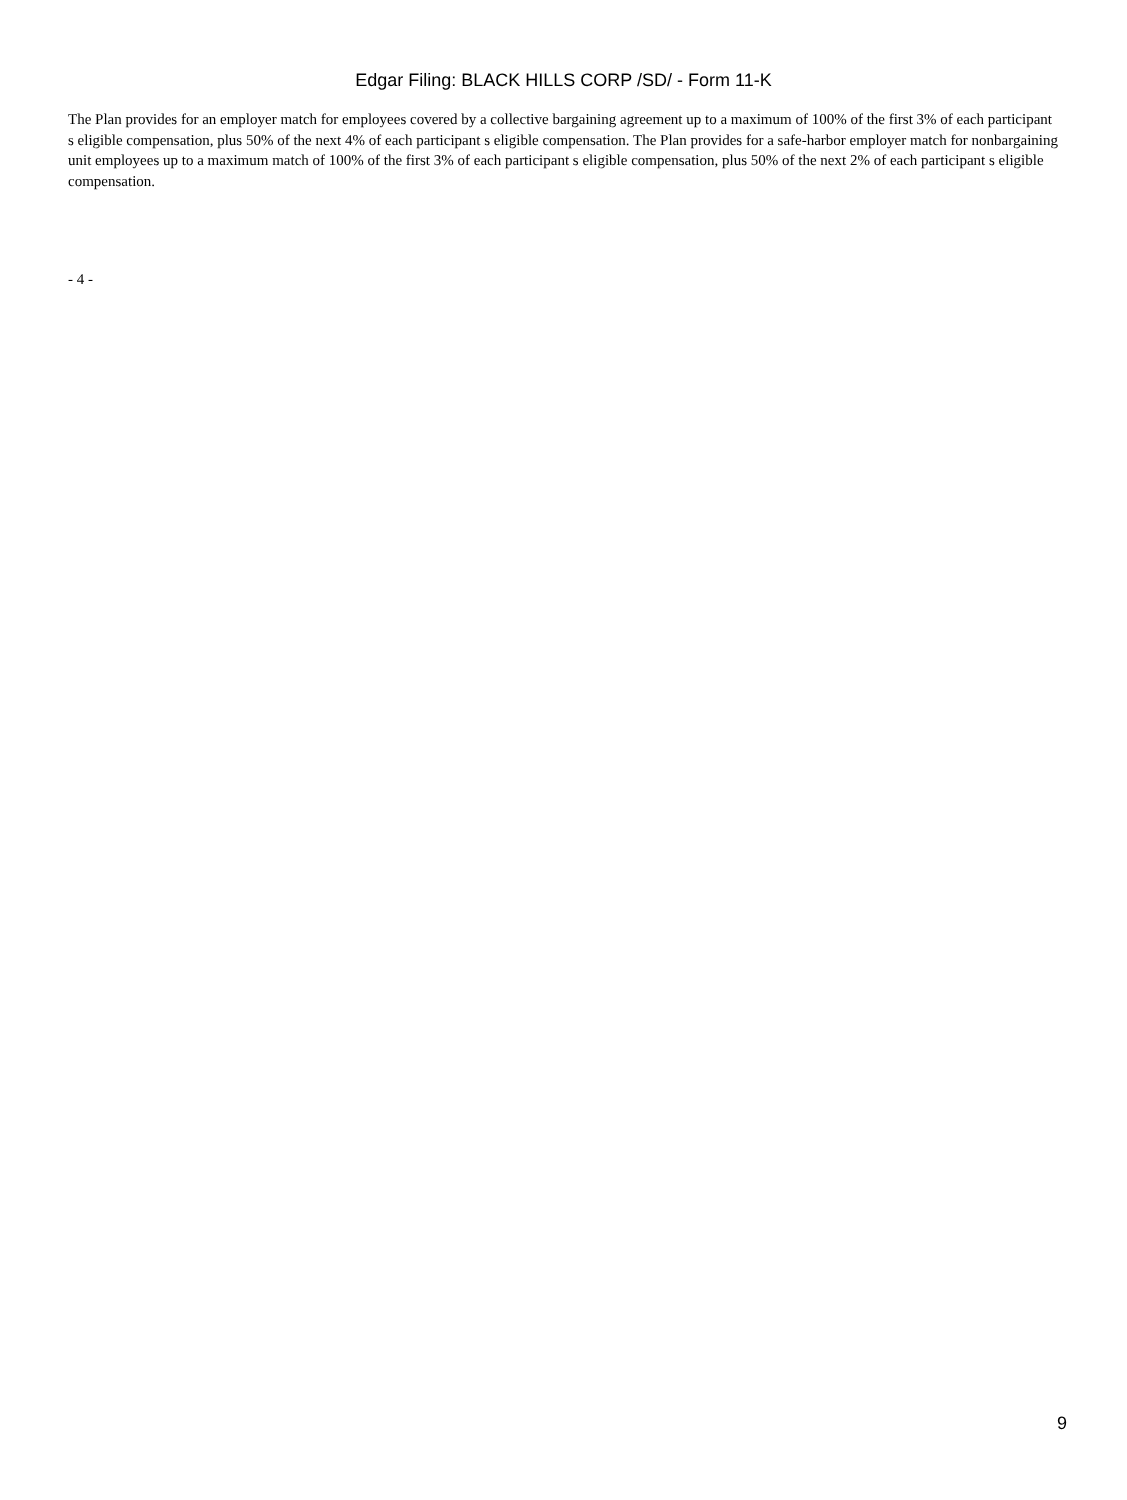Edgar Filing: BLACK HILLS CORP /SD/ - Form 11-K
The Plan provides for an employer match for employees covered by a collective bargaining agreement up to a maximum of 100% of the first 3% of each participant s eligible compensation, plus 50% of the next 4% of each participant s eligible compensation. The Plan provides for a safe-harbor employer match for nonbargaining unit employees up to a maximum match of 100% of the first 3% of each participant s eligible compensation, plus 50% of the next 2% of each participant s eligible compensation.
- 4 -
9